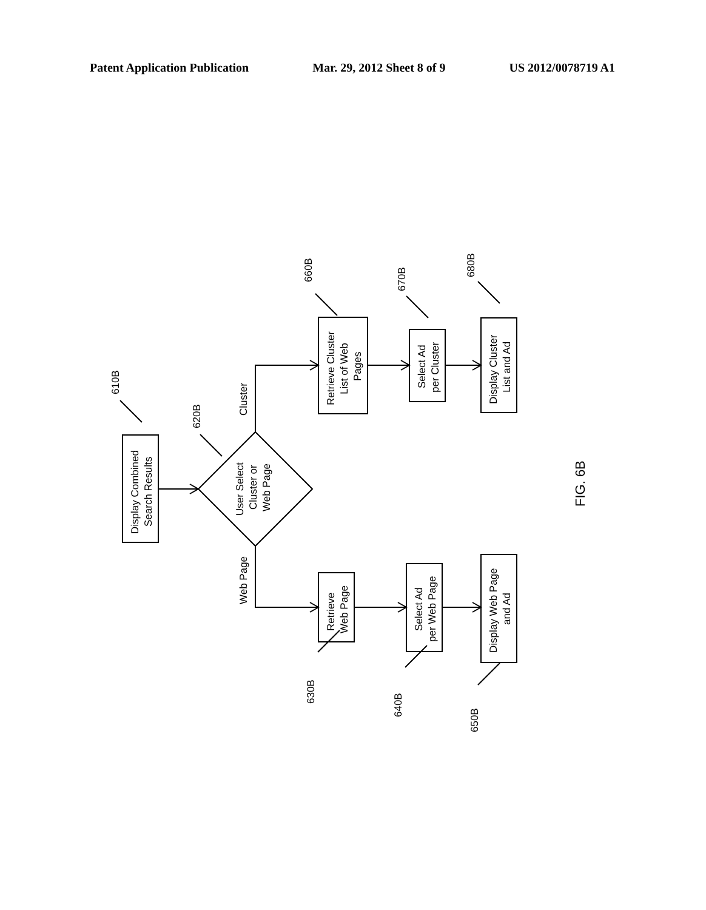Patent Application Publication Mar. 29, 2012 Sheet 8 of 9 US 2012/0078719 A1
Display Combined
Search Results
User Select
Cluster or
Web Page
Retrieve Cluster
List of Web
Pages
Select Ad
per Cluster
Display Cluster
List and Ad
Retrieve
Web Page
Select Ad
per Web Page
Display Web Page
and Ad
Cluster
Web Page
610B
620B
660B
670B
680B
630B
640B
650B
FIG. 6B